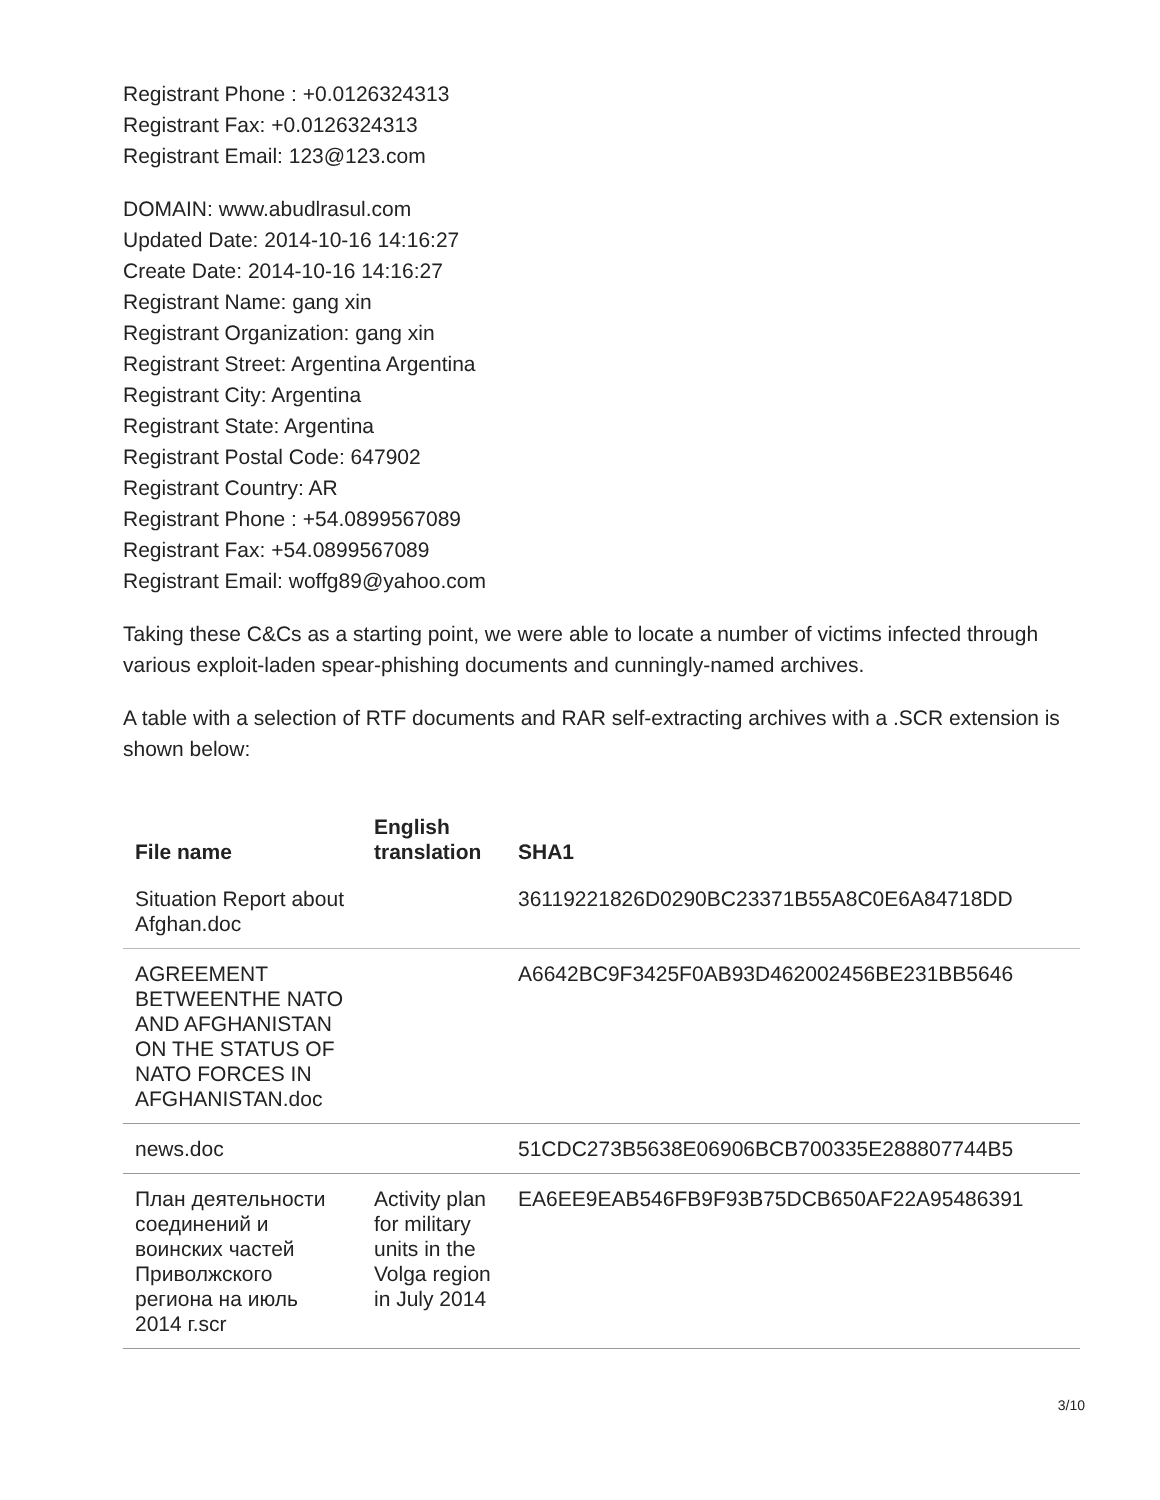Registrant Phone : +0.0126324313
Registrant Fax: +0.0126324313
Registrant Email: 123@123.com
DOMAIN: www.abudlrasul.com
Updated Date: 2014-10-16 14:16:27
Create Date: 2014-10-16 14:16:27
Registrant Name: gang xin
Registrant Organization: gang xin
Registrant Street: Argentina Argentina
Registrant City: Argentina
Registrant State: Argentina
Registrant Postal Code: 647902
Registrant Country: AR
Registrant Phone : +54.0899567089
Registrant Fax: +54.0899567089
Registrant Email: woffg89@yahoo.com
Taking these C&Cs as a starting point, we were able to locate a number of victims infected through various exploit-laden spear-phishing documents and cunningly-named archives.
A table with a selection of RTF documents and RAR self-extracting archives with a .SCR extension is shown below:
| File name | English translation | SHA1 |
| --- | --- | --- |
| Situation Report about Afghan.doc | | 36119221826D0290BC23371B55A8C0E6A84718DD |
| AGREEMENT BETWEENTHE NATO AND AFGHANISTAN ON THE STATUS OF NATO FORCES IN AFGHANISTAN.doc | | A6642BC9F3425F0AB93D462002456BE231BB5646 |
| news.doc | | 51CDC273B5638E06906BCB700335E288807744B5 |
| План деятельности соединений и воинских частей Приволжского региона на июль 2014 г.scr | Activity plan for military units in the Volga region in July 2014 | EA6EE9EAB546FB9F93B75DCB650AF22A95486391 |
3/10